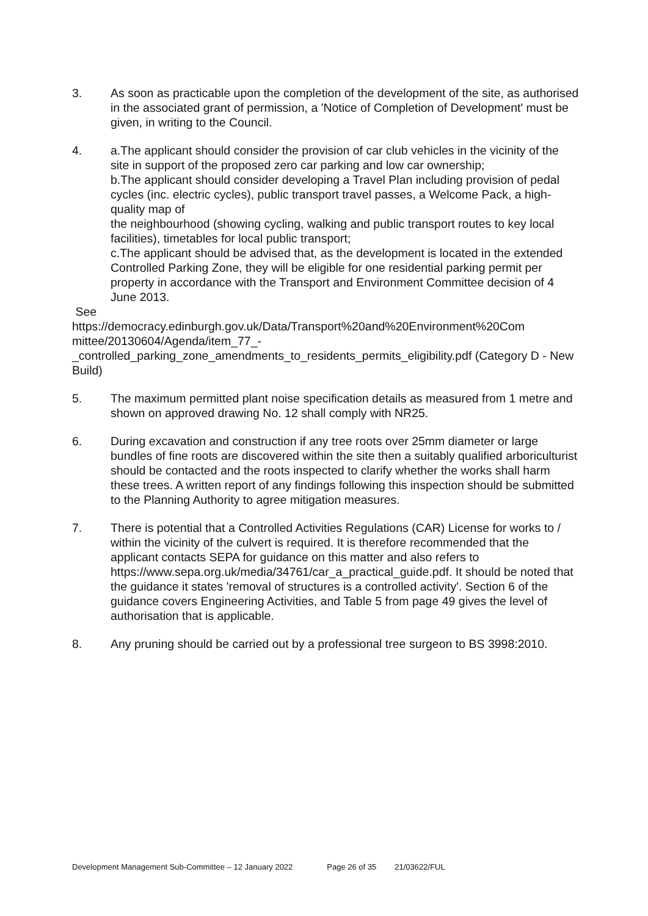3. As soon as practicable upon the completion of the development of the site, as authorised in the associated grant of permission, a 'Notice of Completion of Development' must be given, in writing to the Council.
4. a.The applicant should consider the provision of car club vehicles in the vicinity of the site in support of the proposed zero car parking and low car ownership;
b.The applicant should consider developing a Travel Plan including provision of pedal cycles (inc. electric cycles), public transport travel passes, a Welcome Pack, a high-quality map of
the neighbourhood (showing cycling, walking and public transport routes to key local facilities), timetables for local public transport;
c.The applicant should be advised that, as the development is located in the extended Controlled Parking Zone, they will be eligible for one residential parking permit per property in accordance with the Transport and Environment Committee decision of 4 June 2013.
See
https://democracy.edinburgh.gov.uk/Data/Transport%20and%20Environment%20Com mittee/20130604/Agenda/item_77_-
_controlled_parking_zone_amendments_to_residents_permits_eligibility.pdf (Category D - New Build)
5. The maximum permitted plant noise specification details as measured from 1 metre and shown on approved drawing No. 12 shall comply with NR25.
6. During excavation and construction if any tree roots over 25mm diameter or large bundles of fine roots are discovered within the site then a suitably qualified arboriculturist should be contacted and the roots inspected to clarify whether the works shall harm these trees. A written report of any findings following this inspection should be submitted to the Planning Authority to agree mitigation measures.
7. There is potential that a Controlled Activities Regulations (CAR) License for works to / within the vicinity of the culvert is required. It is therefore recommended that the applicant contacts SEPA for guidance on this matter and also refers to https://www.sepa.org.uk/media/34761/car_a_practical_guide.pdf. It should be noted that the guidance it states 'removal of structures is a controlled activity'. Section 6 of the guidance covers Engineering Activities, and Table 5 from page 49 gives the level of authorisation that is applicable.
8. Any pruning should be carried out by a professional tree surgeon to BS 3998:2010.
Development Management Sub-Committee – 12 January 2022 Page 26 of 35 21/03622/FUL